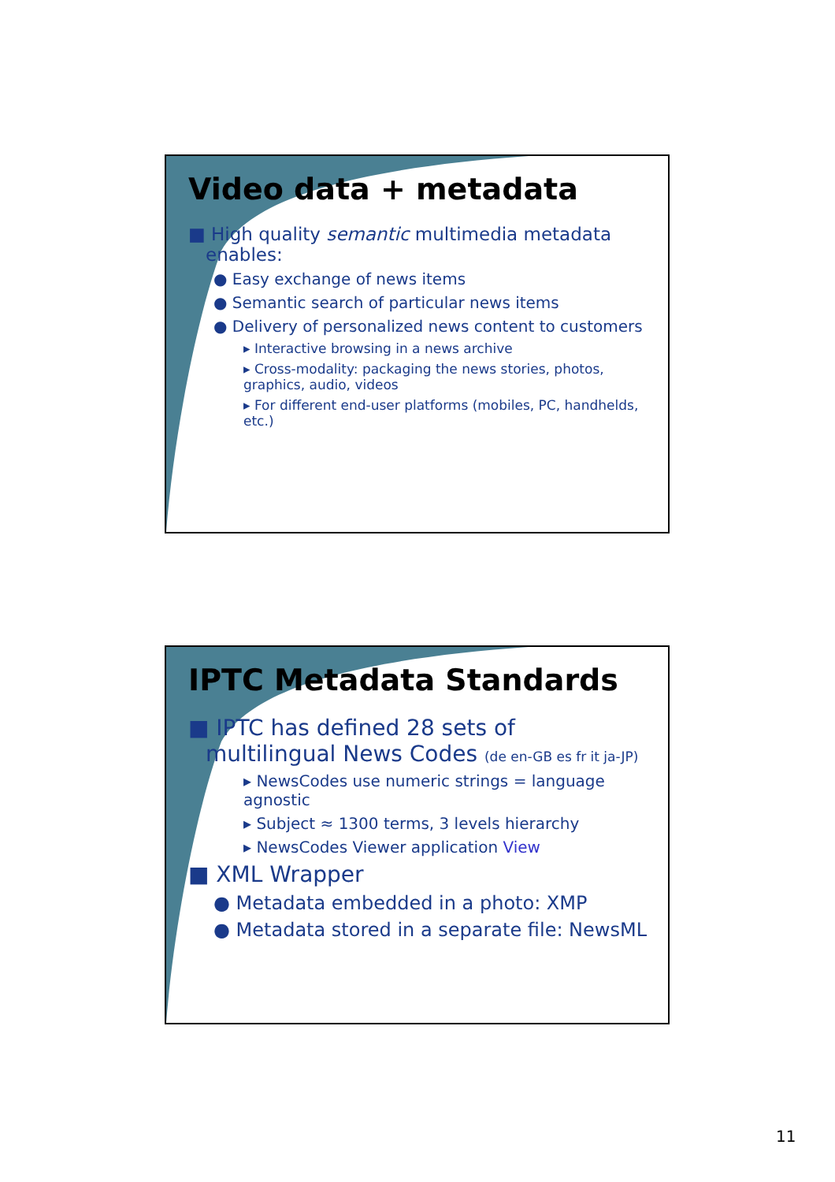Video data + metadata
■ High quality semantic multimedia metadata enables:
● Easy exchange of news items
● Semantic search of particular news items
● Delivery of personalized news content to customers
▸ Interactive browsing in a news archive
▸ Cross-modality: packaging the news stories, photos, graphics, audio, videos
▸ For different end-user platforms (mobiles, PC, handhelds, etc.)
IPTC Metadata Standards
■ IPTC has defined 28 sets of multilingual News Codes (de en-GB es fr it ja-JP)
▸ NewsCodes use numeric strings = language agnostic
▸ Subject ≈ 1300 terms, 3 levels hierarchy
▸ NewsCodes Viewer application View
■ XML Wrapper
● Metadata embedded in a photo: XMP
● Metadata stored in a separate file: NewsML
11